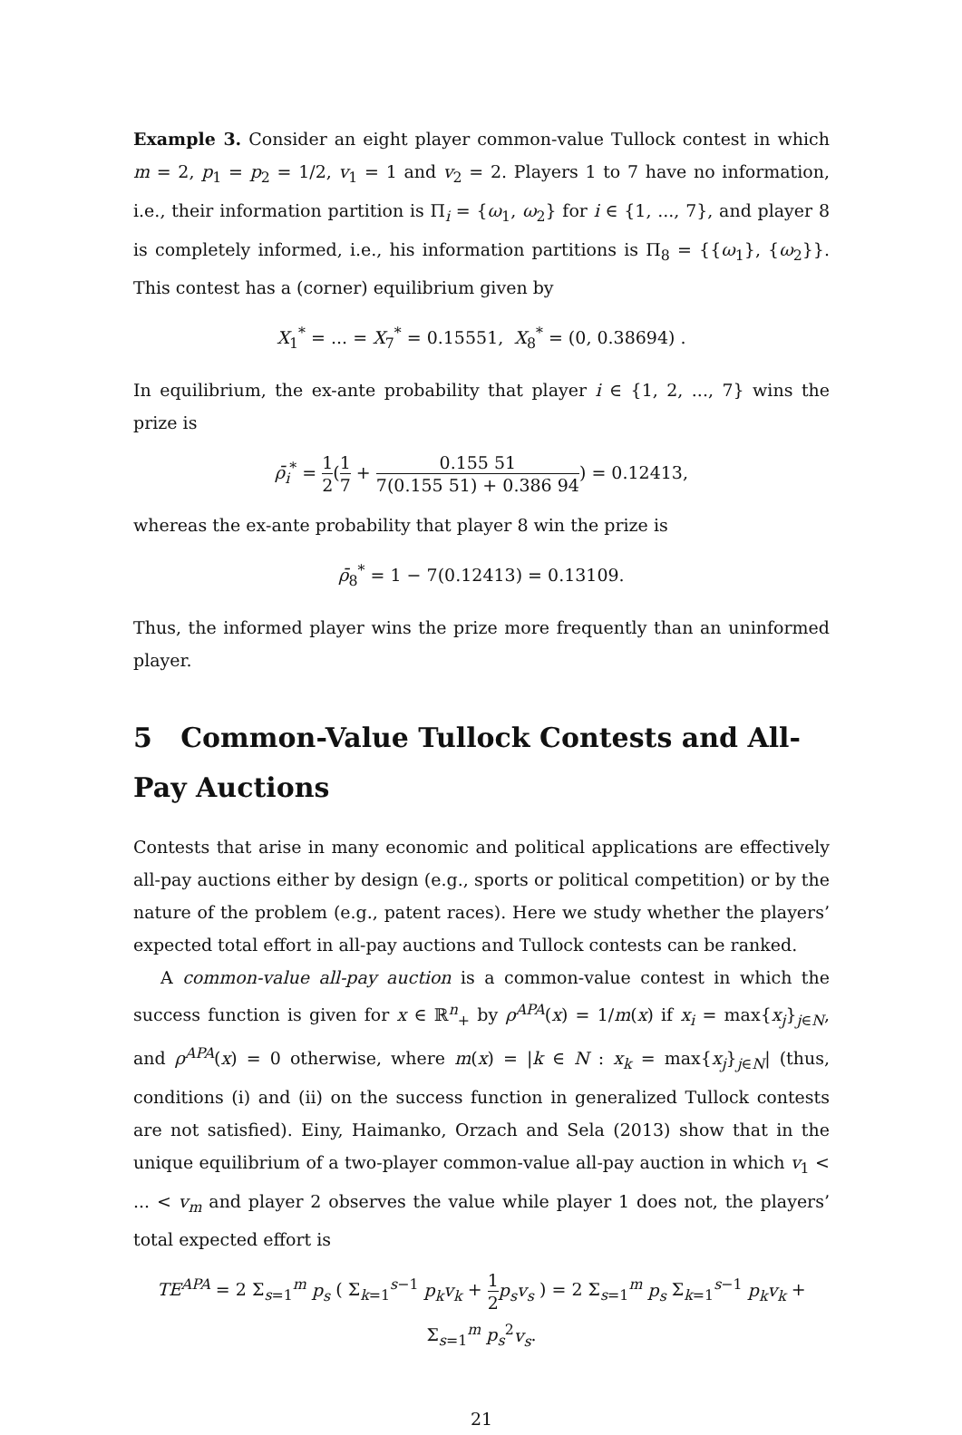Example 3. Consider an eight player common-value Tullock contest in which m = 2, p<sub>1</sub> = p<sub>2</sub> = 1/2, v<sub>1</sub> = 1 and v<sub>2</sub> = 2. Players 1 to 7 have no information, i.e., their information partition is Π<sub>i</sub> = {ω<sub>1</sub>, ω<sub>2</sub>} for i ∈ {1, ..., 7}, and player 8 is completely informed, i.e., his information partitions is Π<sub>8</sub> = {{ω<sub>1</sub>}, {ω<sub>2</sub>}}. This contest has a (corner) equilibrium given by
X<sub>1</sub><sup>*</sup> = ... = X<sub>7</sub><sup>*</sup> = 0.15551, X<sub>8</sub><sup>*</sup> = (0, 0.38694) .
In equilibrium, the ex-ante probability that player i ∈ {1, 2, ..., 7} wins the prize is
ρ̄<sub>i</sub><sup>*</sup> = 1 2(1 7 + 0.155 51 7(0.155 51) + 0.386 94) = 0.12413,
whereas the ex-ante probability that player 8 win the prize is
ρ̄<sub>8</sub><sup>*</sup> = 1 − 7(0.12413) = 0.13109.
Thus, the informed player wins the prize more frequently than an uninformed player.
5 Common-Value Tullock Contests and All-Pay Auctions
Contests that arise in many economic and political applications are effectively all-pay auctions either by design (e.g., sports or political competition) or by the nature of the problem (e.g., patent races). Here we study whether the players’ expected total effort in all-pay auctions and Tullock contests can be ranked.
A common-value all-pay auction is a common-value contest in which the success function is given for x ∈ ℝ<sup>n</sup><sub>+</sub> by ρ<sup>APA</sup>(x) = 1/m(x) if x<sub>i</sub> = max{x<sub>j</sub>}<sub>j∈N</sub>, and ρ<sup>APA</sup>(x) = 0 otherwise, where m(x) = |k ∈ N : x<sub>k</sub> = max{x<sub>j</sub>}<sub>j∈N</sub>| (thus, conditions (i) and (ii) on the success function in generalized Tullock contests are not satisfied). Einy, Haimanko, Orzach and Sela (2013) show that in the unique equilibrium of a two-player common-value all-pay auction in which v<sub>1</sub> < ... < v<sub>m</sub> and player 2 observes the value while player 1 does not, the players’ total expected effort is
TE<sup>APA</sup> = 2 Σ<sub>s=1</sub><sup>m</sup> p<sub>s</sub> ( Σ<sub>k=1</sub><sup>s−1</sup> p<sub>k</sub>v<sub>k</sub> + 1 2 p<sub>s</sub>v<sub>s</sub> ) = 2 Σ<sub>s=1</sub><sup>m</sup> p<sub>s</sub> Σ<sub>k=1</sub><sup>s−1</sup> p<sub>k</sub>v<sub>k</sub> + Σ<sub>s=1</sub><sup>m</sup> p<sub>s</sub><sup>2</sup>v<sub>s</sub>.
21